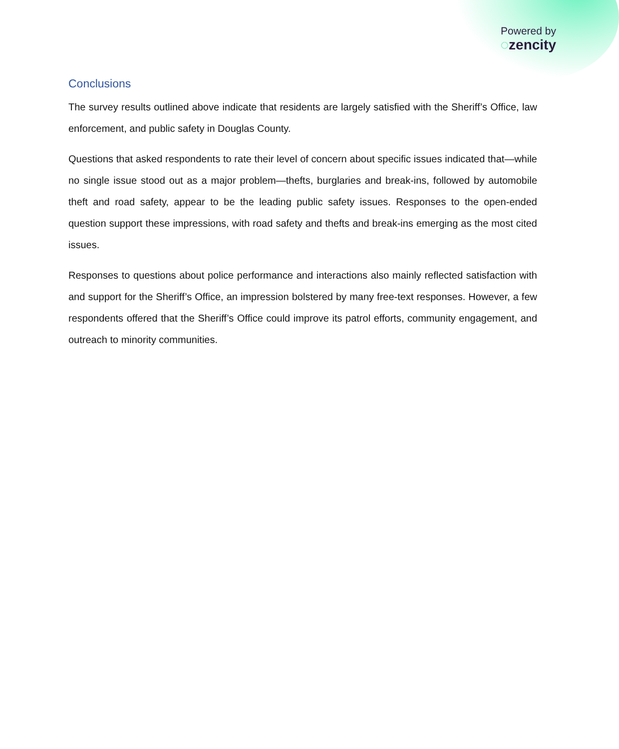Powered by
◌zencity
Conclusions
The survey results outlined above indicate that residents are largely satisfied with the Sheriff’s Office, law enforcement, and public safety in Douglas County.
Questions that asked respondents to rate their level of concern about specific issues indicated that—while no single issue stood out as a major problem—thefts, burglaries and break-ins, followed by automobile theft and road safety, appear to be the leading public safety issues. Responses to the open-ended question support these impressions, with road safety and thefts and break-ins emerging as the most cited issues.
Responses to questions about police performance and interactions also mainly reflected satisfaction with and support for the Sheriff’s Office, an impression bolstered by many free-text responses. However, a few respondents offered that the Sheriff’s Office could improve its patrol efforts, community engagement, and outreach to minority communities.